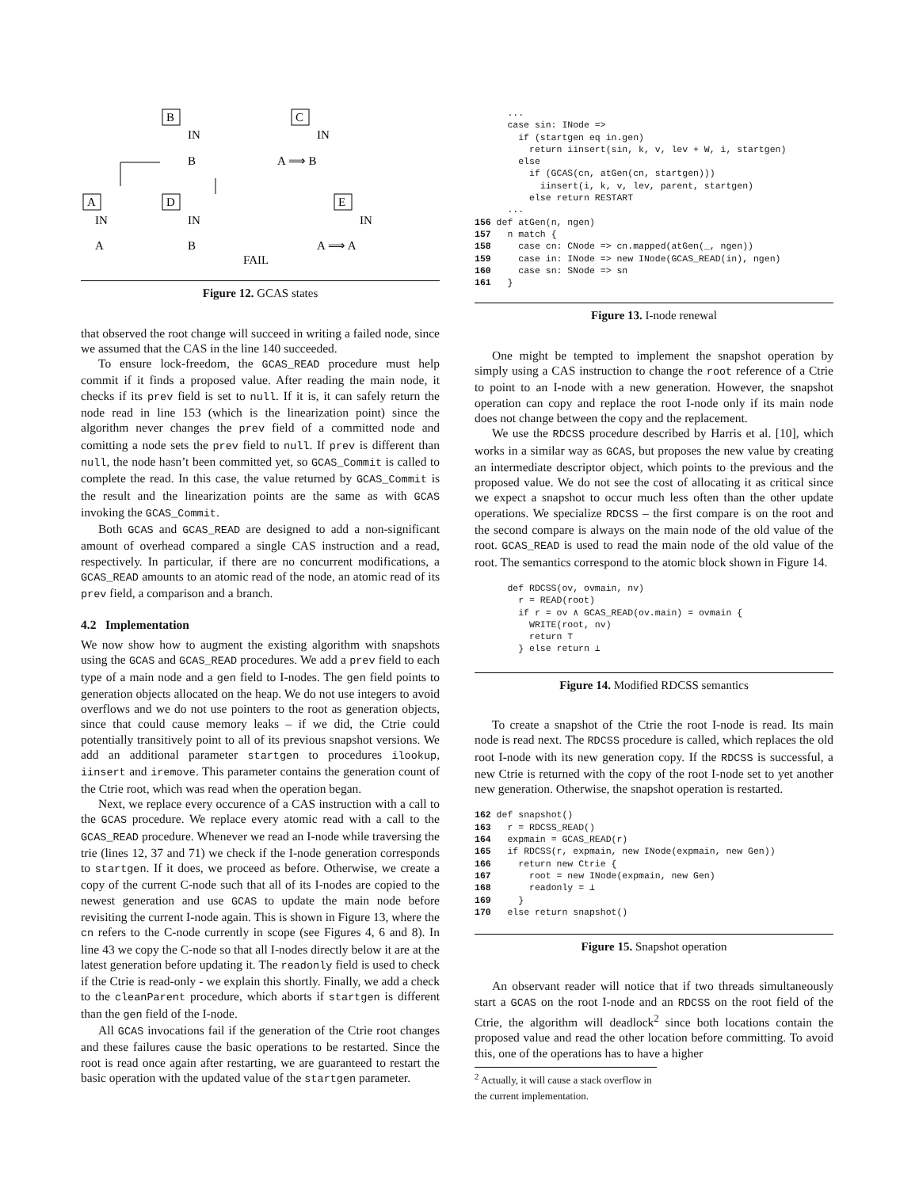B
C
IN
IN
B
A ⟹ B
D
E
A
IN
IN
IN
A
B
A ⟹ A
FAIL
Figure 12. GCAS states
that observed the root change will succeed in writing a failed node, since we assumed that the CAS in the line 140 succeeded.
To ensure lock-freedom, the GCAS_READ procedure must help commit if it finds a proposed value. After reading the main node, it checks if its prev field is set to null. If it is, it can safely return the node read in line 153 (which is the linearization point) since the algorithm never changes the prev field of a committed node and comitting a node sets the prev field to null. If prev is different than null, the node hasn’t been committed yet, so GCAS_Commit is called to complete the read. In this case, the value returned by GCAS_Commit is the result and the linearization points are the same as with GCAS invoking the GCAS_Commit.
Both GCAS and GCAS_READ are designed to add a non-significant amount of overhead compared a single CAS instruction and a read, respectively. In particular, if there are no concurrent modifications, a GCAS_READ amounts to an atomic read of the node, an atomic read of its prev field, a comparison and a branch.
4.2 Implementation
We now show how to augment the existing algorithm with snapshots using the GCAS and GCAS_READ procedures. We add a prev field to each type of a main node and a gen field to I-nodes. The gen field points to generation objects allocated on the heap. We do not use integers to avoid overflows and we do not use pointers to the root as generation objects, since that could cause memory leaks – if we did, the Ctrie could potentially transitively point to all of its previous snapshot versions. We add an additional parameter startgen to procedures ilookup, iinsert and iremove. This parameter contains the generation count of the Ctrie root, which was read when the operation began.
Next, we replace every occurence of a CAS instruction with a call to the GCAS procedure. We replace every atomic read with a call to the GCAS_READ procedure. Whenever we read an I-node while traversing the trie (lines 12, 37 and 71) we check if the I-node generation corresponds to startgen. If it does, we proceed as before. Otherwise, we create a copy of the current C-node such that all of its I-nodes are copied to the newest generation and use GCAS to update the main node before revisiting the current I-node again. This is shown in Figure 13, where the cn refers to the C-node currently in scope (see Figures 4, 6 and 8). In line 43 we copy the C-node so that all I-nodes directly below it are at the latest generation before updating it. The readonly field is used to check if the Ctrie is read-only - we explain this shortly. Finally, we add a check to the cleanParent procedure, which aborts if startgen is different than the gen field of the I-node.
All GCAS invocations fail if the generation of the Ctrie root changes and these failures cause the basic operations to be restarted. Since the root is read once again after restarting, we are guaranteed to restart the basic operation with the updated value of the startgen parameter.
      ...
      case sin: INode =>
        if (startgen eq in.gen)
          return iinsert(sin, k, v, lev + W, i, startgen)
        else
          if (GCAS(cn, atGen(cn, startgen)))
            iinsert(i, k, v, lev, parent, startgen)
          else return RESTART
      ...
156 def atGen(n, ngen)
157   n match {
158     case cn: CNode => cn.mapped(atGen(_, ngen))
159     case in: INode => new INode(GCAS_READ(in), ngen)
160     case sn: SNode => sn
161   }
Figure 13. I-node renewal
One might be tempted to implement the snapshot operation by simply using a CAS instruction to change the root reference of a Ctrie to point to an I-node with a new generation. However, the snapshot operation can copy and replace the root I-node only if its main node does not change between the copy and the replacement.
We use the RDCSS procedure described by Harris et al. [10], which works in a similar way as GCAS, but proposes the new value by creating an intermediate descriptor object, which points to the previous and the proposed value. We do not see the cost of allocating it as critical since we expect a snapshot to occur much less often than the other update operations. We specialize RDCSS – the first compare is on the root and the second compare is always on the main node of the old value of the root. GCAS_READ is used to read the main node of the old value of the root. The semantics correspond to the atomic block shown in Figure 14.
      def RDCSS(ov, ovmain, nv)
        r = READ(root)
        if r = ov ∧ GCAS_READ(ov.main) = ovmain {
          WRITE(root, nv)
          return ⊤
        } else return ⊥
Figure 14. Modified RDCSS semantics
To create a snapshot of the Ctrie the root I-node is read. Its main node is read next. The RDCSS procedure is called, which replaces the old root I-node with its new generation copy. If the RDCSS is successful, a new Ctrie is returned with the copy of the root I-node set to yet another new generation. Otherwise, the snapshot operation is restarted.
162 def snapshot()
163   r = RDCSS_READ()
164   expmain = GCAS_READ(r)
165   if RDCSS(r, expmain, new INode(expmain, new Gen))
166     return new Ctrie {
167       root = new INode(expmain, new Gen)
168       readonly = ⊥
169     }
170   else return snapshot()
Figure 15. Snapshot operation
An observant reader will notice that if two threads simultaneously start a GCAS on the root I-node and an RDCSS on the root field of the Ctrie, the algorithm will deadlock<sup>2</sup> since both locations contain the proposed value and read the other location before committing. To avoid this, one of the operations has to have a higher
<sup>2</sup> Actually, it will cause a stack overflow in the current implementation.